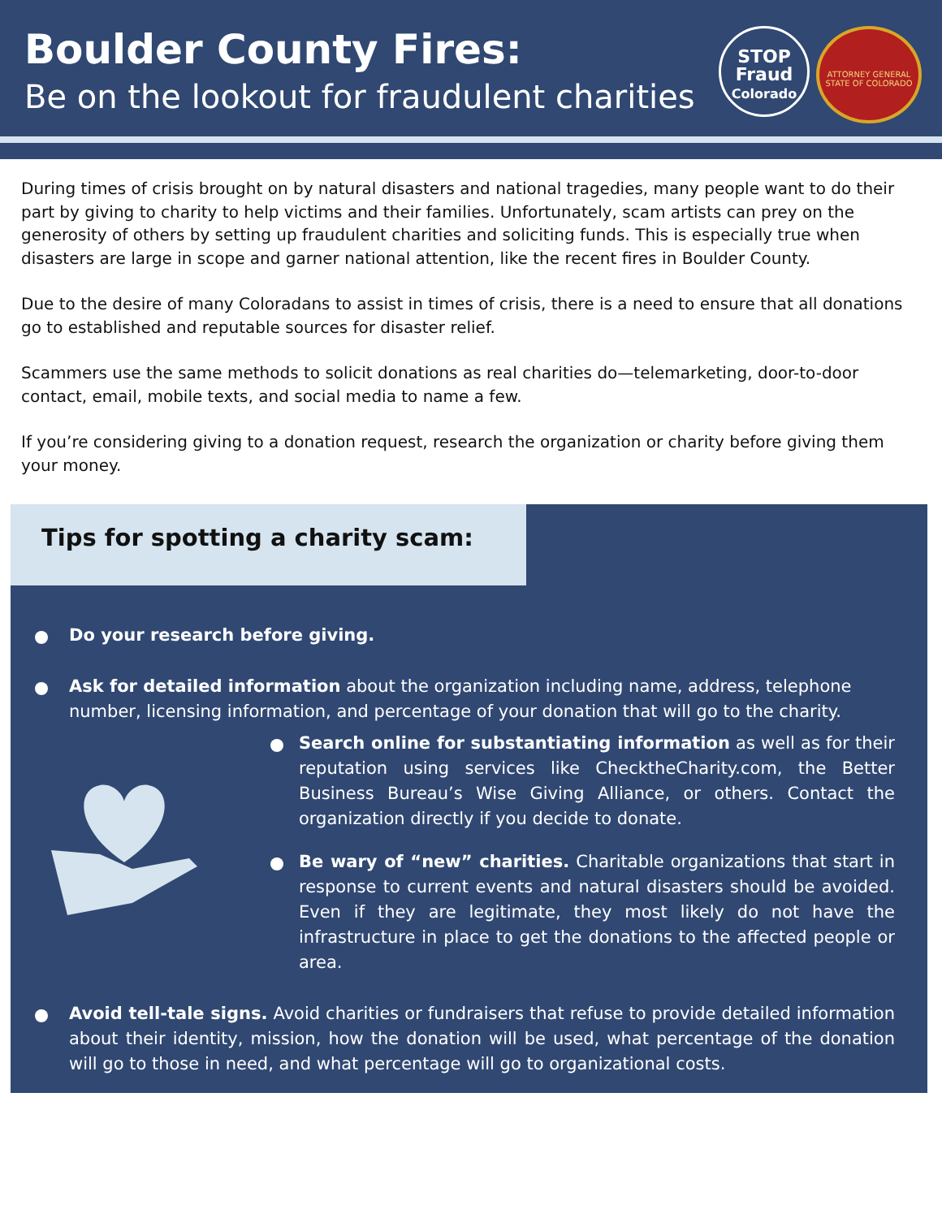Boulder County Fires:
Be on the lookout for fraudulent charities
STOP
Fraud
Colorado
ATTORNEY GENERAL
STATE OF COLORADO
During times of crisis brought on by natural disasters and national tragedies, many people want to do their part by giving to charity to help victims and their families. Unfortunately, scam artists can prey on the generosity of others by setting up fraudulent charities and soliciting funds. This is especially true when disasters are large in scope and garner national attention, like the recent fires in Boulder County.
Due to the desire of many Coloradans to assist in times of crisis, there is a need to ensure that all donations go to established and reputable sources for disaster relief.
Scammers use the same methods to solicit donations as real charities do—telemarketing, door-to-door contact, email, mobile texts, and social media to name a few.
If you’re considering giving to a donation request, research the organization or charity before giving them your money.
Tips for spotting a charity scam:
Do your research before giving.
Ask for detailed information about the organization including name, address, telephone number, licensing information, and percentage of your donation that will go to the charity.
Search online for substantiating information as well as for their reputation using services like ChecktheCharity.com, the Better Business Bureau’s Wise Giving Alliance, or others. Contact the organization directly if you decide to donate.
Be wary of “new” charities. Charitable organizations that start in response to current events and natural disasters should be avoided. Even if they are legitimate, they most likely do not have the infrastructure in place to get the donations to the affected people or area.
Avoid tell-tale signs. Avoid charities or fundraisers that refuse to provide detailed information about their identity, mission, how the donation will be used, what percentage of the donation will go to those in need, and what percentage will go to organizational costs.